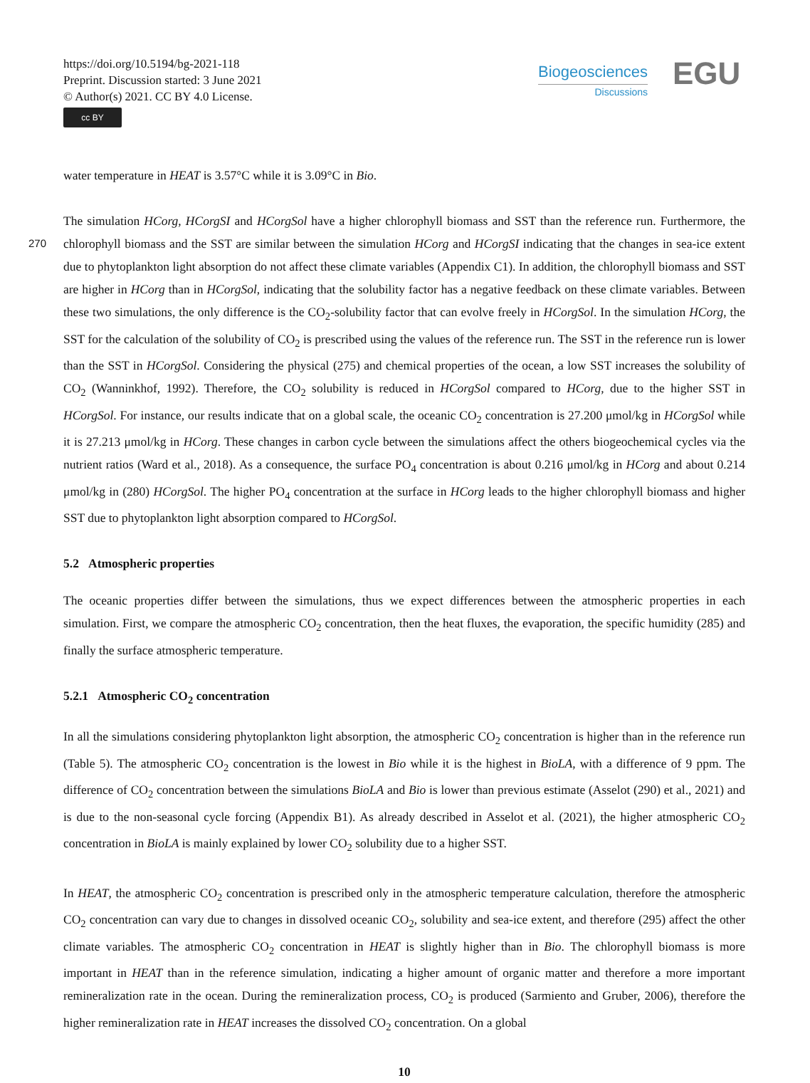https://doi.org/10.5194/bg-2021-118
Preprint. Discussion started: 3 June 2021
© Author(s) 2021. CC BY 4.0 License.
cc BY
Biogeosciences
Discussions
EGU
water temperature in HEAT is 3.57°C while it is 3.09°C in Bio.
The simulation HCorg, HCorgSI and HCorgSol have a higher chlorophyll biomass and SST than the reference run. Furthermore, the chlorophyll biomass and the SST are similar between the simulation HCorg and HCorgSI indicating that the 270 changes in sea-ice extent due to phytoplankton light absorption do not affect these climate variables (Appendix C1). In addition, the chlorophyll biomass and SST are higher in HCorg than in HCorgSol, indicating that the solubility factor has a negative feedback on these climate variables. Between these two simulations, the only difference is the CO<sub>2</sub>-solubility factor that can evolve freely in HCorgSol. In the simulation HCorg, the SST for the calculation of the solubility of CO<sub>2</sub> is prescribed using the values of the reference run. The SST in the reference run is lower than the SST in HCorgSol. Considering the physical (275) and chemical properties of the ocean, a low SST increases the solubility of CO<sub>2</sub> (Wanninkhof, 1992). Therefore, the CO<sub>2</sub> solubility is reduced in HCorgSol compared to HCorg, due to the higher SST in HCorgSol. For instance, our results indicate that on a global scale, the oceanic CO<sub>2</sub> concentration is 27.200 μmol/kg in HCorgSol while it is 27.213 μmol/kg in HCorg. These changes in carbon cycle between the simulations affect the others biogeochemical cycles via the nutrient ratios (Ward et al., 2018). As a consequence, the surface PO<sub>4</sub> concentration is about 0.216 μmol/kg in HCorg and about 0.214 μmol/kg in (280) HCorgSol. The higher PO<sub>4</sub> concentration at the surface in HCorg leads to the higher chlorophyll biomass and higher SST due to phytoplankton light absorption compared to HCorgSol.
5.2 Atmospheric properties
The oceanic properties differ between the simulations, thus we expect differences between the atmospheric properties in each simulation. First, we compare the atmospheric CO<sub>2</sub> concentration, then the heat fluxes, the evaporation, the specific humidity (285) and finally the surface atmospheric temperature.
5.2.1 Atmospheric CO<sub>2</sub> concentration
In all the simulations considering phytoplankton light absorption, the atmospheric CO<sub>2</sub> concentration is higher than in the reference run (Table 5). The atmospheric CO<sub>2</sub> concentration is the lowest in Bio while it is the highest in BioLA, with a difference of 9 ppm. The difference of CO<sub>2</sub> concentration between the simulations BioLA and Bio is lower than previous estimate (Asselot (290) et al., 2021) and is due to the non-seasonal cycle forcing (Appendix B1). As already described in Asselot et al. (2021), the higher atmospheric CO<sub>2</sub> concentration in BioLA is mainly explained by lower CO<sub>2</sub> solubility due to a higher SST.
In HEAT, the atmospheric CO<sub>2</sub> concentration is prescribed only in the atmospheric temperature calculation, therefore the atmospheric CO<sub>2</sub> concentration can vary due to changes in dissolved oceanic CO<sub>2</sub>, solubility and sea-ice extent, and therefore (295) affect the other climate variables. The atmospheric CO<sub>2</sub> concentration in HEAT is slightly higher than in Bio. The chlorophyll biomass is more important in HEAT than in the reference simulation, indicating a higher amount of organic matter and therefore a more important remineralization rate in the ocean. During the remineralization process, CO<sub>2</sub> is produced (Sarmiento and Gruber, 2006), therefore the higher remineralization rate in HEAT increases the dissolved CO<sub>2</sub> concentration. On a global
10